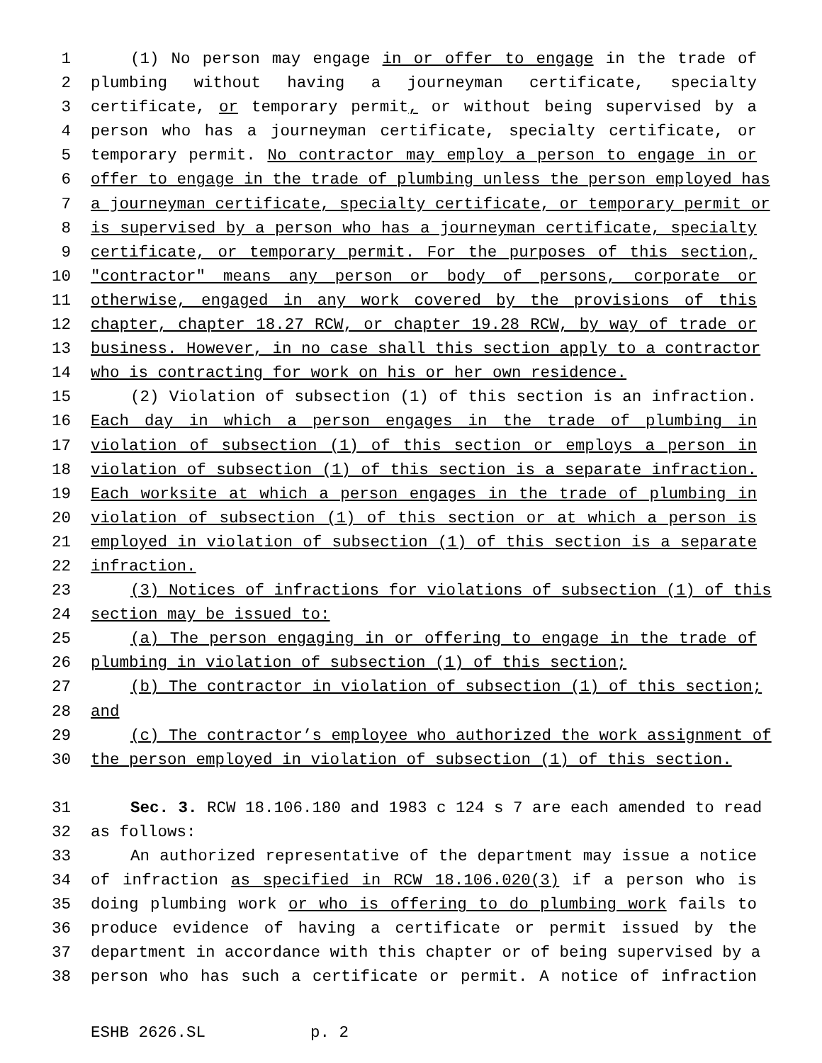1 (1) No person may engage in or offer to engage in the trade of
2 plumbing without having a journeyman certificate, specialty
3 certificate, or temporary permit, or without being supervised by a
4 person who has a journeyman certificate, specialty certificate, or
5 temporary permit. No contractor may employ a person to engage in or
6 offer to engage in the trade of plumbing unless the person employed has
7 a journeyman certificate, specialty certificate, or temporary permit or
8 is supervised by a person who has a journeyman certificate, specialty
9 certificate, or temporary permit. For the purposes of this section,
10 "contractor" means any person or body of persons, corporate or
11 otherwise, engaged in any work covered by the provisions of this
12 chapter, chapter 18.27 RCW, or chapter 19.28 RCW, by way of trade or
13 business. However, in no case shall this section apply to a contractor
14 who is contracting for work on his or her own residence.
15 (2) Violation of subsection (1) of this section is an infraction.
16 Each day in which a person engages in the trade of plumbing in
17 violation of subsection (1) of this section or employs a person in
18 violation of subsection (1) of this section is a separate infraction.
19 Each worksite at which a person engages in the trade of plumbing in
20 violation of subsection (1) of this section or at which a person is
21 employed in violation of subsection (1) of this section is a separate
22 infraction.
23 (3) Notices of infractions for violations of subsection (1) of this
24 section may be issued to:
25 (a) The person engaging in or offering to engage in the trade of
26 plumbing in violation of subsection (1) of this section;
27 (b) The contractor in violation of subsection (1) of this section;
28 and
29 (c) The contractor’s employee who authorized the work assignment of
30 the person employed in violation of subsection (1) of this section.
31 Sec. 3. RCW 18.106.180 and 1983 c 124 s 7 are each amended to read
32 as follows:
33 An authorized representative of the department may issue a notice
34 of infraction as specified in RCW 18.106.020(3) if a person who is
35 doing plumbing work or who is offering to do plumbing work fails to
36 produce evidence of having a certificate or permit issued by the
37 department in accordance with this chapter or of being supervised by a
38 person who has such a certificate or permit. A notice of infraction
ESHB 2626.SL p. 2